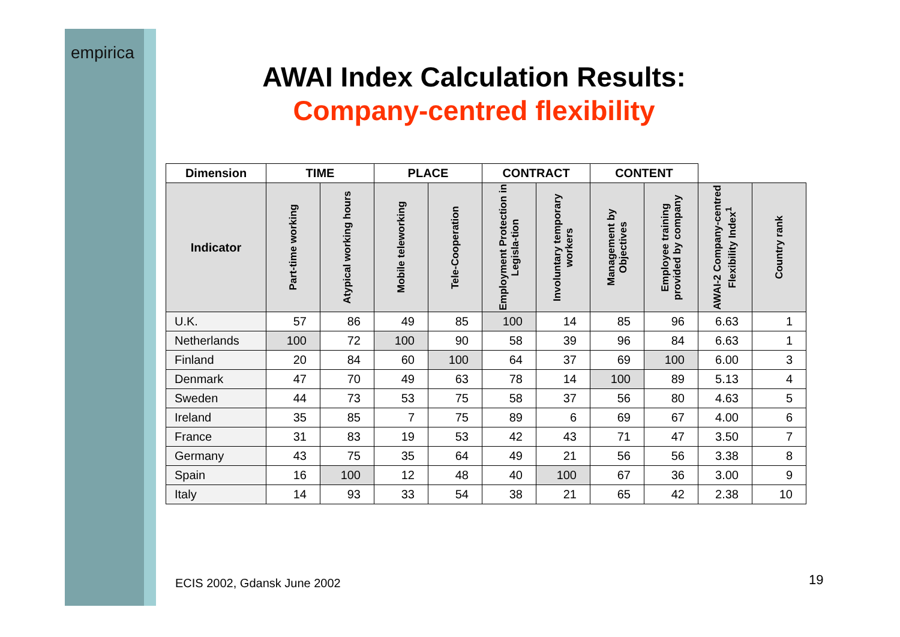empirica
AWAI Index Calculation Results:
Company-centred flexibility
| Dimension | TIME | | PLACE | | CONTRACT | | CONTENT | | | |
| --- | --- | --- | --- | --- | --- | --- | --- | --- | --- | --- |
| Indicator | Part-time working | Atypical working hours | Mobile teleworking | Tele-Cooperation | Employment Protection in Legisla-tion | Involuntary temporary workers | Management by Objectives | Employee training provided by company | AWAI-2 Company-centred Flexibility Index<sup>1</sup> | Country rank |
| U.K. | 57 | 86 | 49 | 85 | 100 | 14 | 85 | 96 | 6.63 | 1 |
| Netherlands | 100 | 72 | 100 | 90 | 58 | 39 | 96 | 84 | 6.63 | 1 |
| Finland | 20 | 84 | 60 | 100 | 64 | 37 | 69 | 100 | 6.00 | 3 |
| Denmark | 47 | 70 | 49 | 63 | 78 | 14 | 100 | 89 | 5.13 | 4 |
| Sweden | 44 | 73 | 53 | 75 | 58 | 37 | 56 | 80 | 4.63 | 5 |
| Ireland | 35 | 85 | 7 | 75 | 89 | 6 | 69 | 67 | 4.00 | 6 |
| France | 31 | 83 | 19 | 53 | 42 | 43 | 71 | 47 | 3.50 | 7 |
| Germany | 43 | 75 | 35 | 64 | 49 | 21 | 56 | 56 | 3.38 | 8 |
| Spain | 16 | 100 | 12 | 48 | 40 | 100 | 67 | 36 | 3.00 | 9 |
| Italy | 14 | 93 | 33 | 54 | 38 | 21 | 65 | 42 | 2.38 | 10 |
ECIS 2002, Gdansk June 2002 19